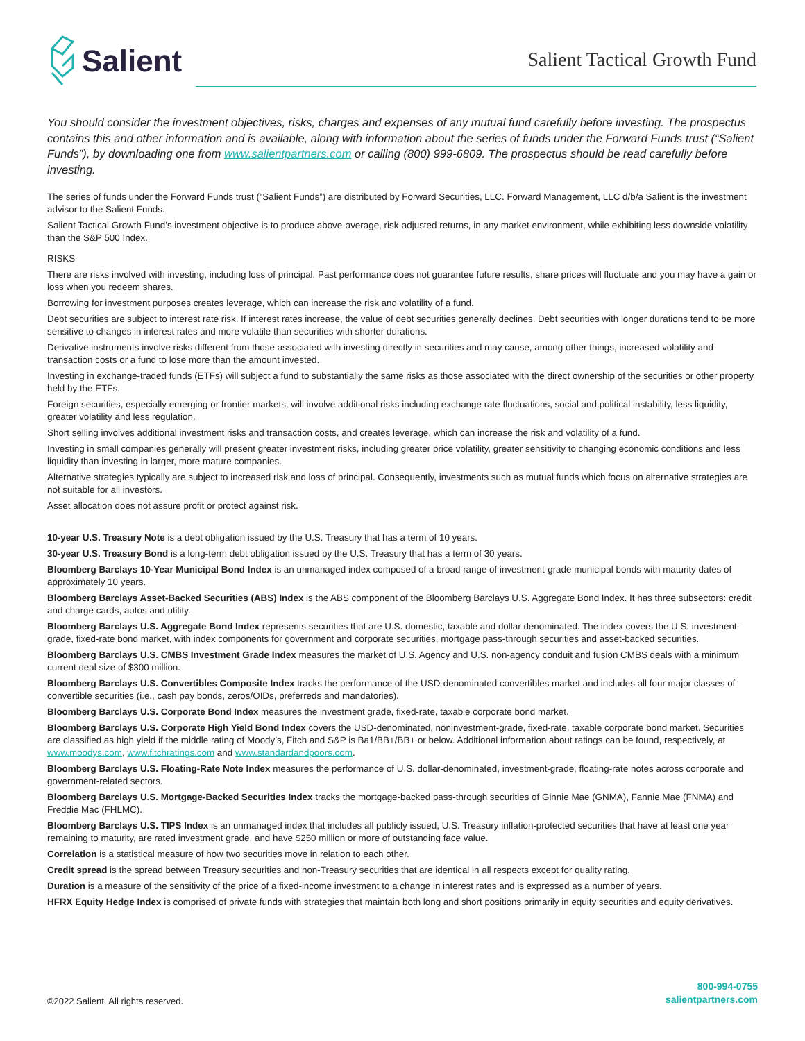Salient
Salient Tactical Growth Fund
You should consider the investment objectives, risks, charges and expenses of any mutual fund carefully before investing. The prospectus contains this and other information and is available, along with information about the series of funds under the Forward Funds trust (“Salient Funds”), by downloading one from www.salientpartners.com or calling (800) 999-6809. The prospectus should be read carefully before investing.
The series of funds under the Forward Funds trust (“Salient Funds”) are distributed by Forward Securities, LLC. Forward Management, LLC d/b/a Salient is the investment advisor to the Salient Funds.
Salient Tactical Growth Fund’s investment objective is to produce above-average, risk-adjusted returns, in any market environment, while exhibiting less downside volatility than the S&P 500 Index.
RISKS
There are risks involved with investing, including loss of principal. Past performance does not guarantee future results, share prices will fluctuate and you may have a gain or loss when you redeem shares.
Borrowing for investment purposes creates leverage, which can increase the risk and volatility of a fund.
Debt securities are subject to interest rate risk. If interest rates increase, the value of debt securities generally declines. Debt securities with longer durations tend to be more sensitive to changes in interest rates and more volatile than securities with shorter durations.
Derivative instruments involve risks different from those associated with investing directly in securities and may cause, among other things, increased volatility and transaction costs or a fund to lose more than the amount invested.
Investing in exchange-traded funds (ETFs) will subject a fund to substantially the same risks as those associated with the direct ownership of the securities or other property held by the ETFs.
Foreign securities, especially emerging or frontier markets, will involve additional risks including exchange rate fluctuations, social and political instability, less liquidity, greater volatility and less regulation.
Short selling involves additional investment risks and transaction costs, and creates leverage, which can increase the risk and volatility of a fund.
Investing in small companies generally will present greater investment risks, including greater price volatility, greater sensitivity to changing economic conditions and less liquidity than investing in larger, more mature companies.
Alternative strategies typically are subject to increased risk and loss of principal. Consequently, investments such as mutual funds which focus on alternative strategies are not suitable for all investors.
Asset allocation does not assure profit or protect against risk.
10-year U.S. Treasury Note is a debt obligation issued by the U.S. Treasury that has a term of 10 years.
30-year U.S. Treasury Bond is a long-term debt obligation issued by the U.S. Treasury that has a term of 30 years.
Bloomberg Barclays 10-Year Municipal Bond Index is an unmanaged index composed of a broad range of investment-grade municipal bonds with maturity dates of approximately 10 years.
Bloomberg Barclays Asset-Backed Securities (ABS) Index is the ABS component of the Bloomberg Barclays U.S. Aggregate Bond Index. It has three subsectors: credit and charge cards, autos and utility.
Bloomberg Barclays U.S. Aggregate Bond Index represents securities that are U.S. domestic, taxable and dollar denominated. The index covers the U.S. investment-grade, fixed-rate bond market, with index components for government and corporate securities, mortgage pass-through securities and asset-backed securities.
Bloomberg Barclays U.S. CMBS Investment Grade Index measures the market of U.S. Agency and U.S. non-agency conduit and fusion CMBS deals with a minimum current deal size of $300 million.
Bloomberg Barclays U.S. Convertibles Composite Index tracks the performance of the USD-denominated convertibles market and includes all four major classes of convertible securities (i.e., cash pay bonds, zeros/OIDs, preferreds and mandatories).
Bloomberg Barclays U.S. Corporate Bond Index measures the investment grade, fixed-rate, taxable corporate bond market.
Bloomberg Barclays U.S. Corporate High Yield Bond Index covers the USD-denominated, noninvestment-grade, fixed-rate, taxable corporate bond market. Securities are classified as high yield if the middle rating of Moody’s, Fitch and S&P is Ba1/BB+/BB+ or below. Additional information about ratings can be found, respectively, at www.moodys.com, www.fitchratings.com and www.standardandpoors.com.
Bloomberg Barclays U.S. Floating-Rate Note Index measures the performance of U.S. dollar-denominated, investment-grade, floating-rate notes across corporate and government-related sectors.
Bloomberg Barclays U.S. Mortgage-Backed Securities Index tracks the mortgage-backed pass-through securities of Ginnie Mae (GNMA), Fannie Mae (FNMA) and Freddie Mac (FHLMC).
Bloomberg Barclays U.S. TIPS Index is an unmanaged index that includes all publicly issued, U.S. Treasury inflation-protected securities that have at least one year remaining to maturity, are rated investment grade, and have $250 million or more of outstanding face value.
Correlation is a statistical measure of how two securities move in relation to each other.
Credit spread is the spread between Treasury securities and non-Treasury securities that are identical in all respects except for quality rating.
Duration is a measure of the sensitivity of the price of a fixed-income investment to a change in interest rates and is expressed as a number of years.
HFRX Equity Hedge Index is comprised of private funds with strategies that maintain both long and short positions primarily in equity securities and equity derivatives.
©2022 Salient. All rights reserved.
800-994-0755
salientpartners.com